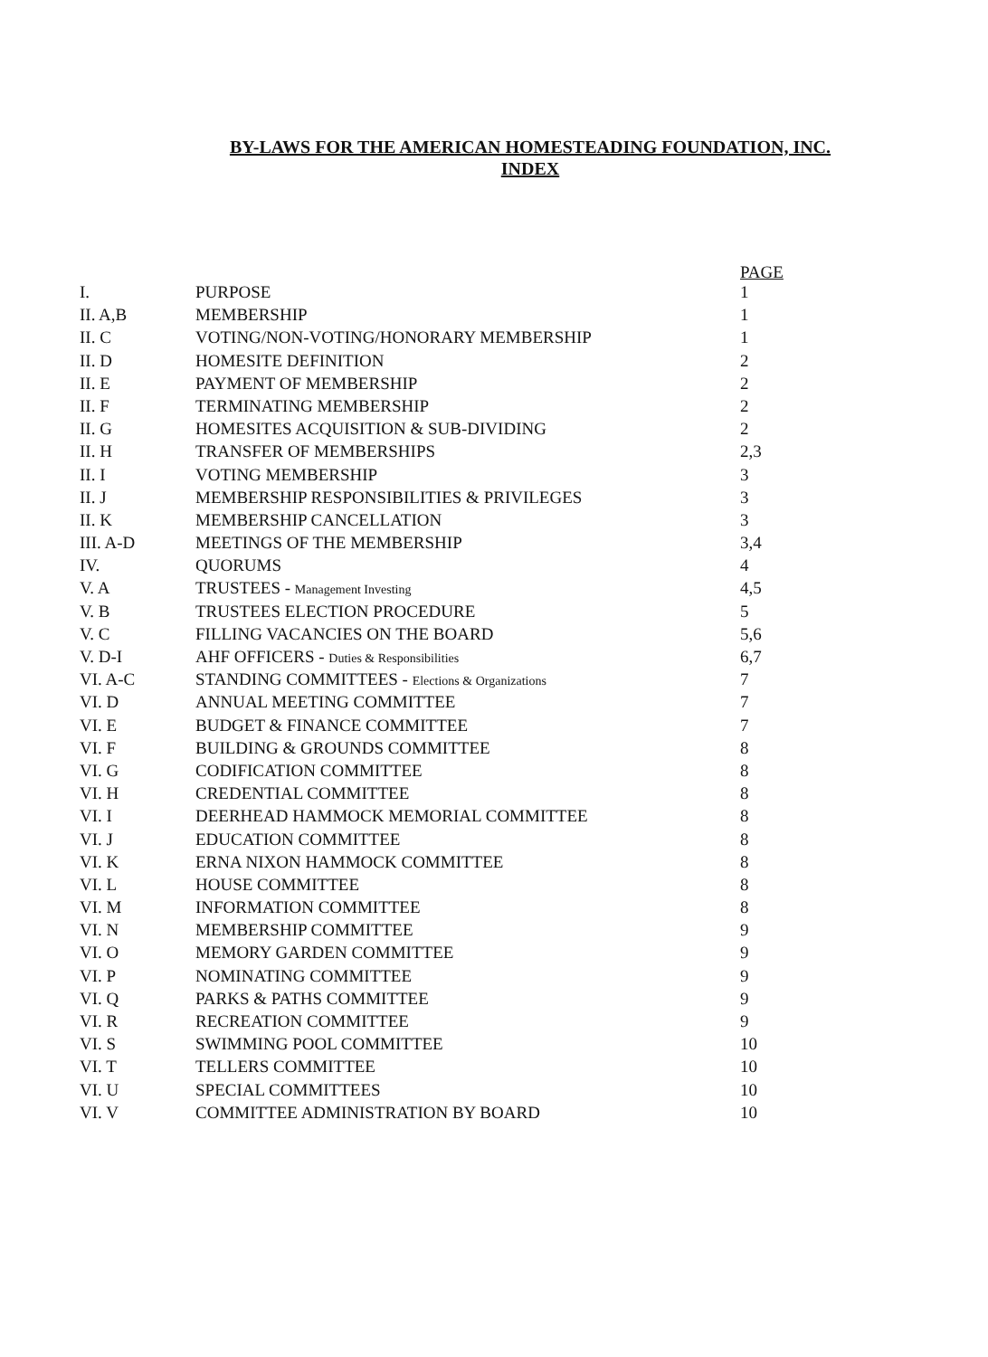BY-LAWS FOR THE AMERICAN HOMESTEADING FOUNDATION, INC.
INDEX
| | | PAGE |
| --- | --- | --- |
| I. | PURPOSE | 1 |
| II. A,B | MEMBERSHIP | 1 |
| II. C | VOTING/NON-VOTING/HONORARY MEMBERSHIP | 1 |
| II. D | HOMESITE DEFINITION | 2 |
| II. E | PAYMENT OF MEMBERSHIP | 2 |
| II. F | TERMINATING MEMBERSHIP | 2 |
| II. G | HOMESITES ACQUISITION & SUB-DIVIDING | 2 |
| II. H | TRANSFER OF MEMBERSHIPS | 2,3 |
| II. I | VOTING MEMBERSHIP | 3 |
| II. J | MEMBERSHIP RESPONSIBILITIES & PRIVILEGES | 3 |
| II. K | MEMBERSHIP CANCELLATION | 3 |
| III. A-D | MEETINGS OF THE MEMBERSHIP | 3,4 |
| IV. | QUORUMS | 4 |
| V. A | TRUSTEES - Management Investing | 4,5 |
| V. B | TRUSTEES ELECTION PROCEDURE | 5 |
| V. C | FILLING VACANCIES ON THE BOARD | 5,6 |
| V. D-I | AHF OFFICERS - Duties & Responsibilities | 6,7 |
| VI. A-C | STANDING COMMITTEES - Elections & Organizations | 7 |
| VI. D | ANNUAL MEETING COMMITTEE | 7 |
| VI. E | BUDGET & FINANCE COMMITTEE | 7 |
| VI. F | BUILDING & GROUNDS COMMITTEE | 8 |
| VI. G | CODIFICATION COMMITTEE | 8 |
| VI. H | CREDENTIAL COMMITTEE | 8 |
| VI. I | DEERHEAD HAMMOCK MEMORIAL COMMITTEE | 8 |
| VI. J | EDUCATION COMMITTEE | 8 |
| VI. K | ERNA NIXON HAMMOCK COMMITTEE | 8 |
| VI. L | HOUSE COMMITTEE | 8 |
| VI. M | INFORMATION COMMITTEE | 8 |
| VI. N | MEMBERSHIP COMMITTEE | 9 |
| VI. O | MEMORY GARDEN COMMITTEE | 9 |
| VI. P | NOMINATING COMMITTEE | 9 |
| VI. Q | PARKS & PATHS COMMITTEE | 9 |
| VI. R | RECREATION COMMITTEE | 9 |
| VI. S | SWIMMING POOL COMMITTEE | 10 |
| VI. T | TELLERS COMMITTEE | 10 |
| VI. U | SPECIAL COMMITTEES | 10 |
| VI. V | COMMITTEE ADMINISTRATION BY BOARD | 10 |